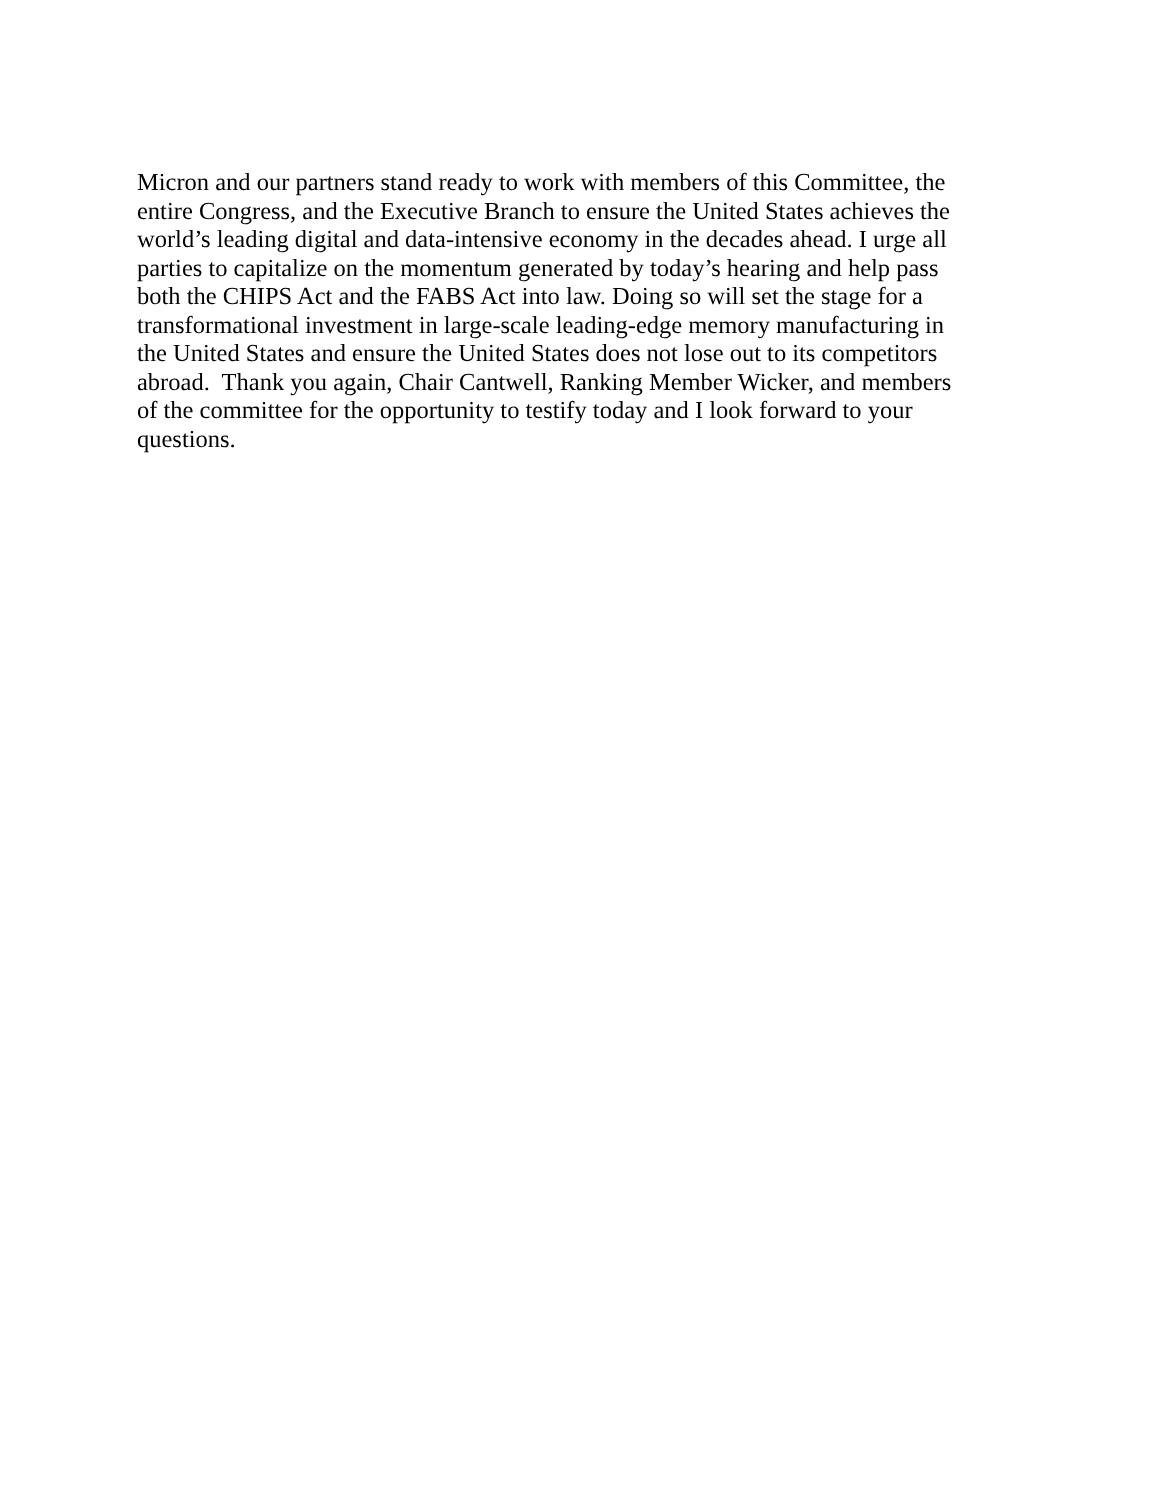Micron and our partners stand ready to work with members of this Committee, the
entire Congress, and the Executive Branch to ensure the United States achieves the
world’s leading digital and data-intensive economy in the decades ahead. I urge all
parties to capitalize on the momentum generated by today’s hearing and help pass
both the CHIPS Act and the FABS Act into law. Doing so will set the stage for a
transformational investment in large-scale leading-edge memory manufacturing in
the United States and ensure the United States does not lose out to its competitors
abroad. Thank you again, Chair Cantwell, Ranking Member Wicker, and members
of the committee for the opportunity to testify today and I look forward to your
questions.